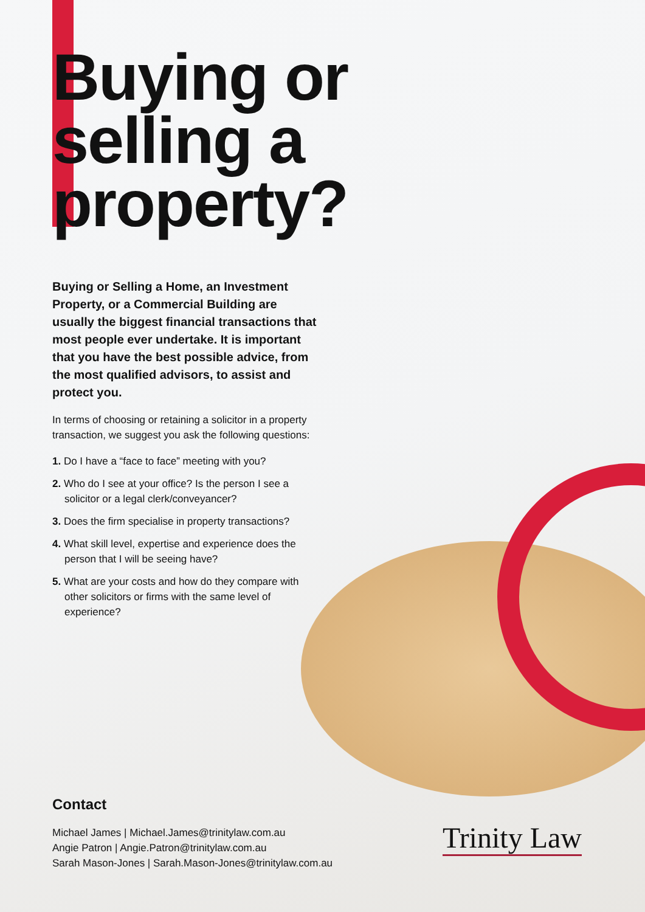Buying or
selling a
property?
Buying or Selling a Home, an Investment Property, or a Commercial Building are usually the biggest financial transactions that most people ever undertake. It is important that you have the best possible advice, from the most qualified advisors, to assist and protect you.
In terms of choosing or retaining a solicitor in a property transaction, we suggest you ask the following questions:
1. Do I have a “face to face” meeting with you?
2. Who do I see at your office? Is the person I see a solicitor or a legal clerk/conveyancer?
3. Does the firm specialise in property transactions?
4. What skill level, expertise and experience does the person that I will be seeing have?
5. What are your costs and how do they compare with other solicitors or firms with the same level of experience?
Contact
Michael James | Michael.James@trinitylaw.com.au
Angie Patron | Angie.Patron@trinitylaw.com.au
Sarah Mason-Jones | Sarah.Mason-Jones@trinitylaw.com.au
Trinity Law